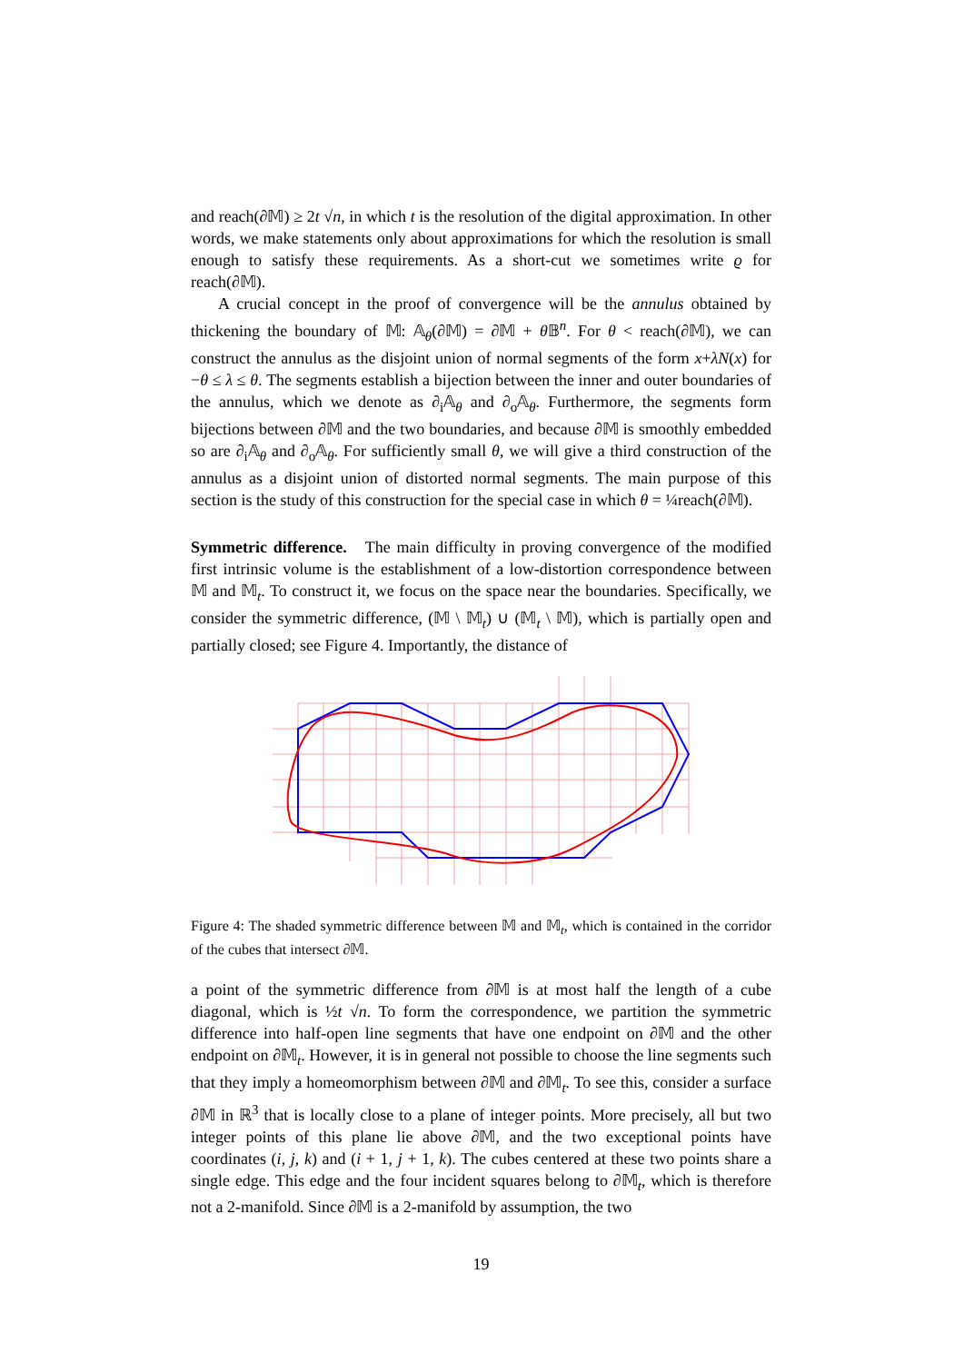and reach(∂𝕄) ≥ 2t √n, in which t is the resolution of the digital approximation. In other words, we make statements only about approximations for which the resolution is small enough to satisfy these requirements. As a short-cut we sometimes write ϱ for reach(∂𝕄).
A crucial concept in the proof of convergence will be the annulus obtained by thickening the boundary of 𝕄: 𝔸<sub>θ</sub>(∂𝕄) = ∂𝕄 + θ 𝔹<sup>n</sup>. For θ < reach(∂𝕄), we can construct the annulus as the disjoint union of normal segments of the form x+λN(x) for −θ ≤ λ ≤ θ. The segments establish a bijection between the inner and outer boundaries of the annulus, which we denote as ∂<sub>i</sub>𝔸<sub>θ</sub> and ∂<sub>o</sub>𝔸<sub>θ</sub>. Furthermore, the segments form bijections between ∂𝕄 and the two boundaries, and because ∂𝕄 is smoothly embedded so are ∂<sub>i</sub>𝔸<sub>θ</sub> and ∂<sub>o</sub>𝔸<sub>θ</sub>. For sufficiently small θ, we will give a third construction of the annulus as a disjoint union of distorted normal segments. The main purpose of this section is the study of this construction for the special case in which θ = ¼reach(∂𝕄).
Symmetric difference. The main difficulty in proving convergence of the modified first intrinsic volume is the establishment of a low-distortion correspondence between 𝕄 and 𝕄<sub>t</sub>. To construct it, we focus on the space near the boundaries. Specifically, we consider the symmetric difference, (𝕄 \ 𝕄<sub>t</sub>) ∪ (𝕄<sub>t</sub> \ 𝕄), which is partially open and partially closed; see Figure 4. Importantly, the distance of
Figure 4: The shaded symmetric difference between 𝕄 and 𝕄<sub>t</sub>, which is contained in the corridor of the cubes that intersect ∂𝕄.
a point of the symmetric difference from ∂𝕄 is at most half the length of a cube diagonal, which is ½t √n. To form the correspondence, we partition the symmetric difference into half-open line segments that have one endpoint on ∂𝕄 and the other endpoint on ∂𝕄<sub>t</sub>. However, it is in general not possible to choose the line segments such that they imply a homeomorphism between ∂𝕄 and ∂𝕄<sub>t</sub>. To see this, consider a surface ∂𝕄 in ℝ<sup>3</sup> that is locally close to a plane of integer points. More precisely, all but two integer points of this plane lie above ∂𝕄, and the two exceptional points have coordinates (i, j, k) and (i + 1, j + 1, k). The cubes centered at these two points share a single edge. This edge and the four incident squares belong to ∂𝕄<sub>t</sub>, which is therefore not a 2-manifold. Since ∂𝕄 is a 2-manifold by assumption, the two
19